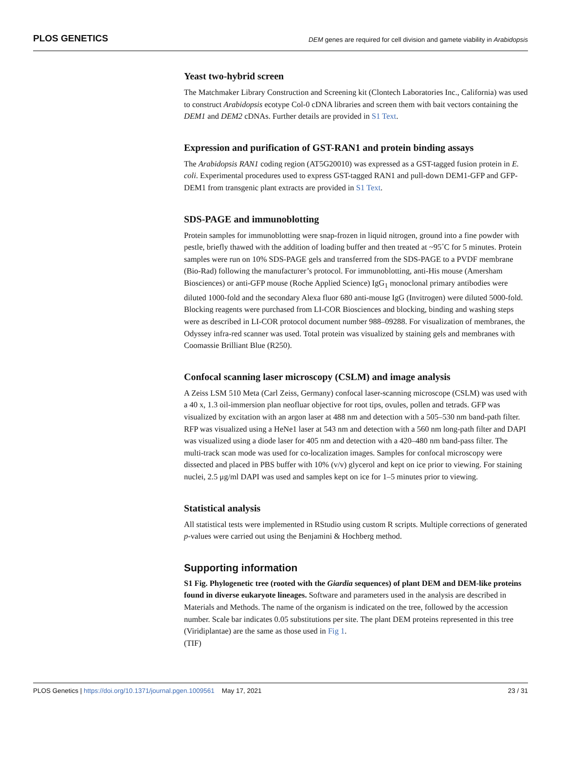PLOS GENETICS DEM genes are required for cell division and gamete viability in Arabidopsis
Yeast two-hybrid screen
The Matchmaker Library Construction and Screening kit (Clontech Laboratories Inc., California) was used to construct Arabidopsis ecotype Col-0 cDNA libraries and screen them with bait vectors containing the DEM1 and DEM2 cDNAs. Further details are provided in S1 Text.
Expression and purification of GST-RAN1 and protein binding assays
The Arabidopsis RAN1 coding region (AT5G20010) was expressed as a GST-tagged fusion protein in E. coli. Experimental procedures used to express GST-tagged RAN1 and pull-down DEM1-GFP and GFP-DEM1 from transgenic plant extracts are provided in S1 Text.
SDS-PAGE and immunoblotting
Protein samples for immunoblotting were snap-frozen in liquid nitrogen, ground into a fine powder with pestle, briefly thawed with the addition of loading buffer and then treated at ~95˚C for 5 minutes. Protein samples were run on 10% SDS-PAGE gels and transferred from the SDS-PAGE to a PVDF membrane (Bio-Rad) following the manufacturer’s protocol. For immunoblotting, anti-His mouse (Amersham Biosciences) or anti-GFP mouse (Roche Applied Science) IgG<sub>1</sub> monoclonal primary antibodies were diluted 1000-fold and the secondary Alexa fluor 680 anti-mouse IgG (Invitrogen) were diluted 5000-fold. Blocking reagents were purchased from LI-COR Biosciences and blocking, binding and washing steps were as described in LI-COR protocol document number 988–09288. For visualization of membranes, the Odyssey infra-red scanner was used. Total protein was visualized by staining gels and membranes with Coomassie Brilliant Blue (R250).
Confocal scanning laser microscopy (CSLM) and image analysis
A Zeiss LSM 510 Meta (Carl Zeiss, Germany) confocal laser-scanning microscope (CSLM) was used with a 40 x, 1.3 oil-immersion plan neofluar objective for root tips, ovules, pollen and tetrads. GFP was visualized by excitation with an argon laser at 488 nm and detection with a 505–530 nm band-path filter. RFP was visualized using a HeNe1 laser at 543 nm and detection with a 560 nm long-path filter and DAPI was visualized using a diode laser for 405 nm and detection with a 420–480 nm band-pass filter. The multi-track scan mode was used for co-localization images. Samples for confocal microscopy were dissected and placed in PBS buffer with 10% (v/v) glycerol and kept on ice prior to viewing. For staining nuclei, 2.5 μg/ml DAPI was used and samples kept on ice for 1–5 minutes prior to viewing.
Statistical analysis
All statistical tests were implemented in RStudio using custom R scripts. Multiple corrections of generated p-values were carried out using the Benjamini & Hochberg method.
Supporting information
S1 Fig. Phylogenetic tree (rooted with the Giardia sequences) of plant DEM and DEM-like proteins found in diverse eukaryote lineages. Software and parameters used in the analysis are described in Materials and Methods. The name of the organism is indicated on the tree, followed by the accession number. Scale bar indicates 0.05 substitutions per site. The plant DEM proteins represented in this tree (Viridiplantae) are the same as those used in Fig 1.
(TIF)
PLOS Genetics | https://doi.org/10.1371/journal.pgen.1009561 May 17, 2021 23 / 31